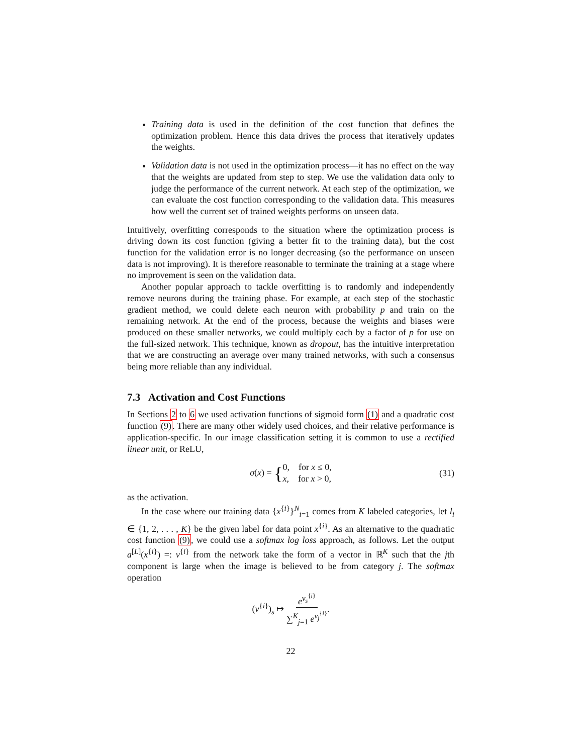Training data is used in the definition of the cost function that defines the optimization problem. Hence this data drives the process that iteratively updates the weights.
Validation data is not used in the optimization process—it has no effect on the way that the weights are updated from step to step. We use the validation data only to judge the performance of the current network. At each step of the optimization, we can evaluate the cost function corresponding to the validation data. This measures how well the current set of trained weights performs on unseen data.
Intuitively, overfitting corresponds to the situation where the optimization process is driving down its cost function (giving a better fit to the training data), but the cost function for the validation error is no longer decreasing (so the performance on unseen data is not improving). It is therefore reasonable to terminate the training at a stage where no improvement is seen on the validation data.
Another popular approach to tackle overfitting is to randomly and independently remove neurons during the training phase. For example, at each step of the stochastic gradient method, we could delete each neuron with probability p and train on the remaining network. At the end of the process, because the weights and biases were produced on these smaller networks, we could multiply each by a factor of p for use on the full-sized network. This technique, known as dropout, has the intuitive interpretation that we are constructing an average over many trained networks, with such a consensus being more reliable than any individual.
7.3 Activation and Cost Functions
In Sections 2 to 6 we used activation functions of sigmoid form (1) and a quadratic cost function (9). There are many other widely used choices, and their relative performance is application-specific. In our image classification setting it is common to use a rectified linear unit, or ReLU,
σ(x) = { 0, for x ≤ 0,
x, for x > 0, (31)
as the activation.
In the case where our training data {x<sup>{i}</sup>}<sup>N</sup><sub>i=1</sub> comes from K labeled categories, let l<sub>i</sub> ∈ {1, 2, . . . , K} be the given label for data point x<sup>{i}</sup>. As an alternative to the quadratic cost function (9), we could use a softmax log loss approach, as follows. Let the output a<sup>[L]</sup>(x<sup>{i}</sup>) =: v<sup>{i}</sup> from the network take the form of a vector in ℝ<sup>K</sup> such that the jth component is large when the image is believed to be from category j. The softmax operation
(v<sup>{i}</sup>)<sub>s</sub> ↦ e<sup>v<sub>s</sub><sup>{i}</sup></sup> ∑<sup>K</sup><sub>j=1</sub> e<sup>v<sub>j</sub><sup>{i}</sup></sup>.
22